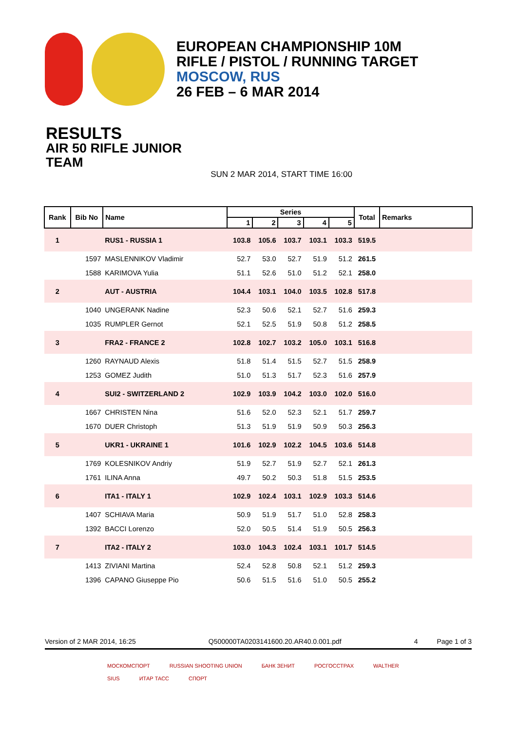EUROPEAN CHAMPIONSHIP 10M
RIFLE / PISTOL / RUNNING TARGET
MOSCOW, RUS
26 FEB – 6 MAR 2014
RESULTS
AIR 50 RIFLE JUNIOR
TEAM
SUN 2 MAR 2014, START TIME 16:00
| Rank | Bib No | Name | Series | | | | | Total | Remarks |
| --- | --- | --- | --- | --- | --- | --- | --- | --- | --- |
| | | | 1 | 2 | 3 | 4 | 5 | | |
| 1 | | RUS1 - RUSSIA 1 | 103.8 | 105.6 | 103.7 | 103.1 | 103.3 | 519.5 | |
| | 1597 | MASLENNIKOV Vladimir | 52.7 | 53.0 | 52.7 | 51.9 | 51.2 | 261.5 | |
| | 1588 | KARIMOVA Yulia | 51.1 | 52.6 | 51.0 | 51.2 | 52.1 | 258.0 | |
| 2 | | AUT - AUSTRIA | 104.4 | 103.1 | 104.0 | 103.5 | 102.8 | 517.8 | |
| | 1040 | UNGERANK Nadine | 52.3 | 50.6 | 52.1 | 52.7 | 51.6 | 259.3 | |
| | 1035 | RUMPLER Gernot | 52.1 | 52.5 | 51.9 | 50.8 | 51.2 | 258.5 | |
| 3 | | FRA2 - FRANCE 2 | 102.8 | 102.7 | 103.2 | 105.0 | 103.1 | 516.8 | |
| | 1260 | RAYNAUD Alexis | 51.8 | 51.4 | 51.5 | 52.7 | 51.5 | 258.9 | |
| | 1253 | GOMEZ Judith | 51.0 | 51.3 | 51.7 | 52.3 | 51.6 | 257.9 | |
| 4 | | SUI2 - SWITZERLAND 2 | 102.9 | 103.9 | 104.2 | 103.0 | 102.0 | 516.0 | |
| | 1667 | CHRISTEN Nina | 51.6 | 52.0 | 52.3 | 52.1 | 51.7 | 259.7 | |
| | 1670 | DUER Christoph | 51.3 | 51.9 | 51.9 | 50.9 | 50.3 | 256.3 | |
| 5 | | UKR1 - UKRAINE 1 | 101.6 | 102.9 | 102.2 | 104.5 | 103.6 | 514.8 | |
| | 1769 | KOLESNIKOV Andriy | 51.9 | 52.7 | 51.9 | 52.7 | 52.1 | 261.3 | |
| | 1761 | ILINA Anna | 49.7 | 50.2 | 50.3 | 51.8 | 51.5 | 253.5 | |
| 6 | | ITA1 - ITALY 1 | 102.9 | 102.4 | 103.1 | 102.9 | 103.3 | 514.6 | |
| | 1407 | SCHIAVA Maria | 50.9 | 51.9 | 51.7 | 51.0 | 52.8 | 258.3 | |
| | 1392 | BACCI Lorenzo | 52.0 | 50.5 | 51.4 | 51.9 | 50.5 | 256.3 | |
| 7 | | ITA2 - ITALY 2 | 103.0 | 104.3 | 102.4 | 103.1 | 101.7 | 514.5 | |
| | 1413 | ZIVIANI Martina | 52.4 | 52.8 | 50.8 | 52.1 | 51.2 | 259.3 | |
| | 1396 | CAPANO Giuseppe Pio | 50.6 | 51.5 | 51.6 | 51.0 | 50.5 | 255.2 | |
Version of 2 MAR 2014, 16:25 Q500000TA0203141600.20.AR40.0.001.pdf 4 Page 1 of 3
МОСКОМСПОРТ RUSSIAN SHOOTING UNION БАНК ЗЕНИТ РОСГОССТРАХ WALTHER SIUS ИТАР ТАСС СПОРТ